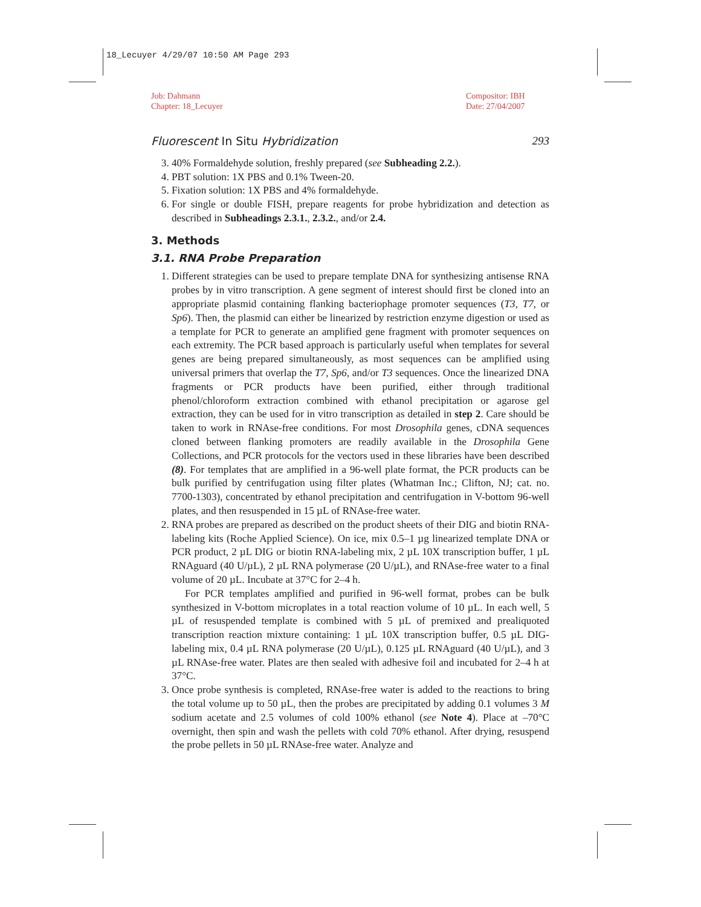18_Lecuyer 4/29/07 10:50 AM Page 293
Job: Dahmann
Chapter: 18_Lecuyer
Compositor: IBH
Date: 27/04/2007
Fluorescent In Situ Hybridization 293
3. 40% Formaldehyde solution, freshly prepared (see Subheading 2.2.).
4. PBT solution: 1X PBS and 0.1% Tween-20.
5. Fixation solution: 1X PBS and 4% formaldehyde.
6. For single or double FISH, prepare reagents for probe hybridization and detection as described in Subheadings 2.3.1., 2.3.2., and/or 2.4.
3. Methods
3.1. RNA Probe Preparation
1. Different strategies can be used to prepare template DNA for synthesizing antisense RNA probes by in vitro transcription. A gene segment of interest should first be cloned into an appropriate plasmid containing flanking bacteriophage promoter sequences (T3, T7, or Sp6). Then, the plasmid can either be linearized by restriction enzyme digestion or used as a template for PCR to generate an amplified gene fragment with promoter sequences on each extremity. The PCR based approach is particularly useful when templates for several genes are being prepared simultaneously, as most sequences can be amplified using universal primers that overlap the T7, Sp6, and/or T3 sequences. Once the linearized DNA fragments or PCR products have been purified, either through traditional phenol/chloroform extraction combined with ethanol precipitation or agarose gel extraction, they can be used for in vitro transcription as detailed in step 2. Care should be taken to work in RNAse-free conditions. For most Drosophila genes, cDNA sequences cloned between flanking promoters are readily available in the Drosophila Gene Collections, and PCR protocols for the vectors used in these libraries have been described (8). For templates that are amplified in a 96-well plate format, the PCR products can be bulk purified by centrifugation using filter plates (Whatman Inc.; Clifton, NJ; cat. no. 7700-1303), concentrated by ethanol precipitation and centrifugation in V-bottom 96-well plates, and then resuspended in 15 µL of RNAse-free water.
2. RNA probes are prepared as described on the product sheets of their DIG and biotin RNA-labeling kits (Roche Applied Science). On ice, mix 0.5–1 µg linearized template DNA or PCR product, 2 µL DIG or biotin RNA-labeling mix, 2 µL 10X transcription buffer, 1 µL RNAguard (40 U/µL), 2 µL RNA polymerase (20 U/µL), and RNAse-free water to a final volume of 20 µL. Incubate at 37°C for 2–4 h.
For PCR templates amplified and purified in 96-well format, probes can be bulk synthesized in V-bottom microplates in a total reaction volume of 10 µL. In each well, 5 µL of resuspended template is combined with 5 µL of premixed and prealiquoted transcription reaction mixture containing: 1 µL 10X transcription buffer, 0.5 µL DIG-labeling mix, 0.4 µL RNA polymerase (20 U/µL), 0.125 µL RNAguard (40 U/µL), and 3 µL RNAse-free water. Plates are then sealed with adhesive foil and incubated for 2–4 h at 37°C.
3. Once probe synthesis is completed, RNAse-free water is added to the reactions to bring the total volume up to 50 µL, then the probes are precipitated by adding 0.1 volumes 3 M sodium acetate and 2.5 volumes of cold 100% ethanol (see Note 4). Place at –70°C overnight, then spin and wash the pellets with cold 70% ethanol. After drying, resuspend the probe pellets in 50 µL RNAse-free water. Analyze and